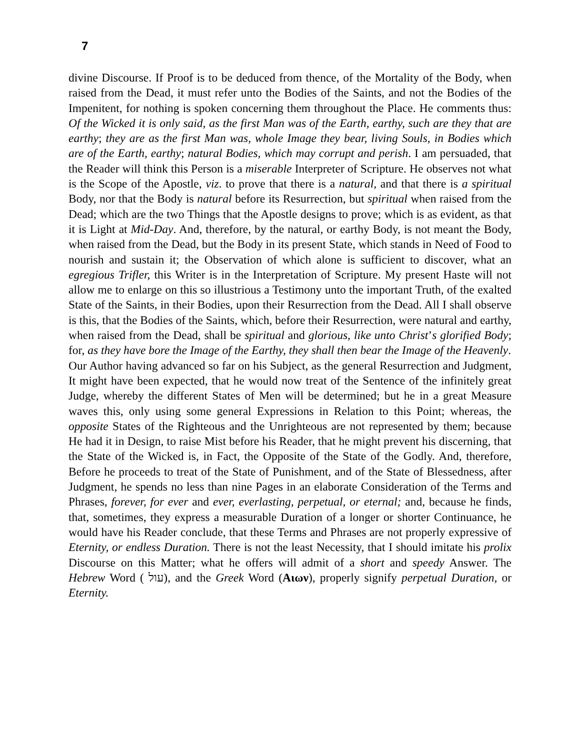7
divine Discourse. If Proof is to be deduced from thence, of the Mortality of the Body, when raised from the Dead, it must refer unto the Bodies of the Saints, and not the Bodies of the Impenitent, for nothing is spoken concerning them throughout the Place. He comments thus: Of the Wicked it is only said, as the first Man was of the Earth, earthy, such are they that are earthy; they are as the first Man was, whole Image they bear, living Souls, in Bodies which are of the Earth, earthy; natural Bodies, which may corrupt and perish. I am persuaded, that the Reader will think this Person is a miserable Interpreter of Scripture. He observes not what is the Scope of the Apostle, viz. to prove that there is a natural, and that there is a spiritual Body, nor that the Body is natural before its Resurrection, but spiritual when raised from the Dead; which are the two Things that the Apostle designs to prove; which is as evident, as that it is Light at Mid-Day. And, therefore, by the natural, or earthy Body, is not meant the Body, when raised from the Dead, but the Body in its present State, which stands in Need of Food to nourish and sustain it; the Observation of which alone is sufficient to discover, what an egregious Trifler, this Writer is in the Interpretation of Scripture. My present Haste will not allow me to enlarge on this so illustrious a Testimony unto the important Truth, of the exalted State of the Saints, in their Bodies, upon their Resurrection from the Dead. All I shall observe is this, that the Bodies of the Saints, which, before their Resurrection, were natural and earthy, when raised from the Dead, shall be spiritual and glorious, like unto Christ’s glorified Body; for, as they have bore the Image of the Earthy, they shall then bear the Image of the Heavenly.
Our Author having advanced so far on his Subject, as the general Resurrection and Judgment, It might have been expected, that he would now treat of the Sentence of the infinitely great Judge, whereby the different States of Men will be determined; but he in a great Measure waves this, only using some general Expressions in Relation to this Point; whereas, the opposite States of the Righteous and the Unrighteous are not represented by them; because He had it in Design, to raise Mist before his Reader, that he might prevent his discerning, that the State of the Wicked is, in Fact, the Opposite of the State of the Godly. And, therefore, Before he proceeds to treat of the State of Punishment, and of the State of Blessedness, after Judgment, he spends no less than nine Pages in an elaborate Consideration of the Terms and Phrases, forever, for ever and ever, everlasting, perpetual, or eternal; and, because he finds, that, sometimes, they express a measurable Duration of a longer or shorter Continuance, he would have his Reader conclude, that these Terms and Phrases are not properly expressive of Eternity, or endless Duration. There is not the least Necessity, that I should imitate his prolix Discourse on this Matter; what he offers will admit of a short and speedy Answer. The Hebrew Word ( עול), and the Greek Word (Αιων), properly signify perpetual Duration, or Eternity.